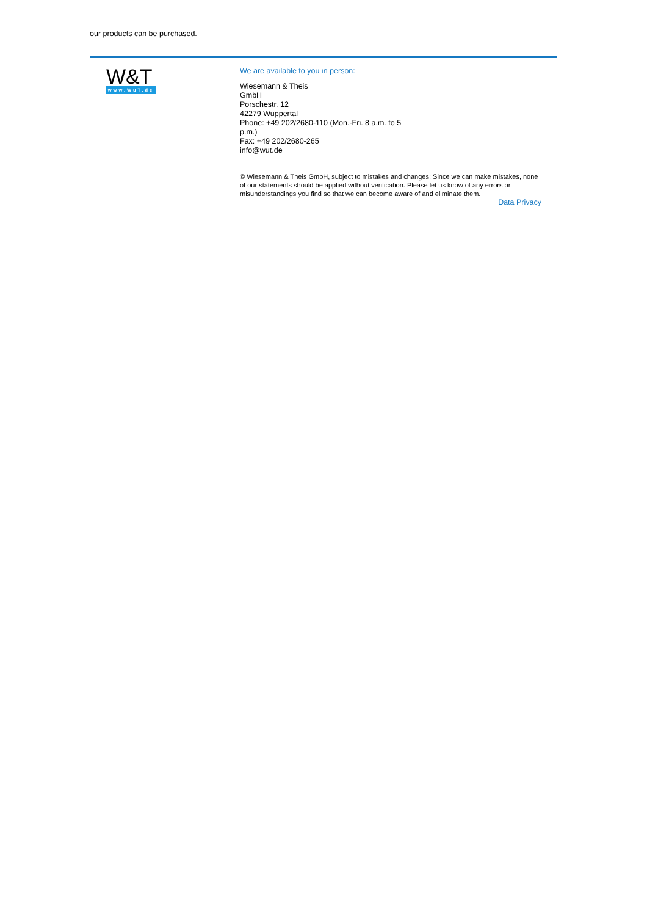our products can be purchased.
W&T
www.WuT.de
We are available to you in person:
Wiesemann & Theis
GmbH
Porschestr. 12
42279 Wuppertal
Phone: +49 202/2680-110 (Mon.-Fri. 8 a.m. to 5 p.m.)
Fax: +49 202/2680-265
info@wut.de
© Wiesemann & Theis GmbH, subject to mistakes and changes: Since we can make mistakes, none of our statements should be applied without verification. Please let us know of any errors or misunderstandings you find so that we can become aware of and eliminate them.
Data Privacy